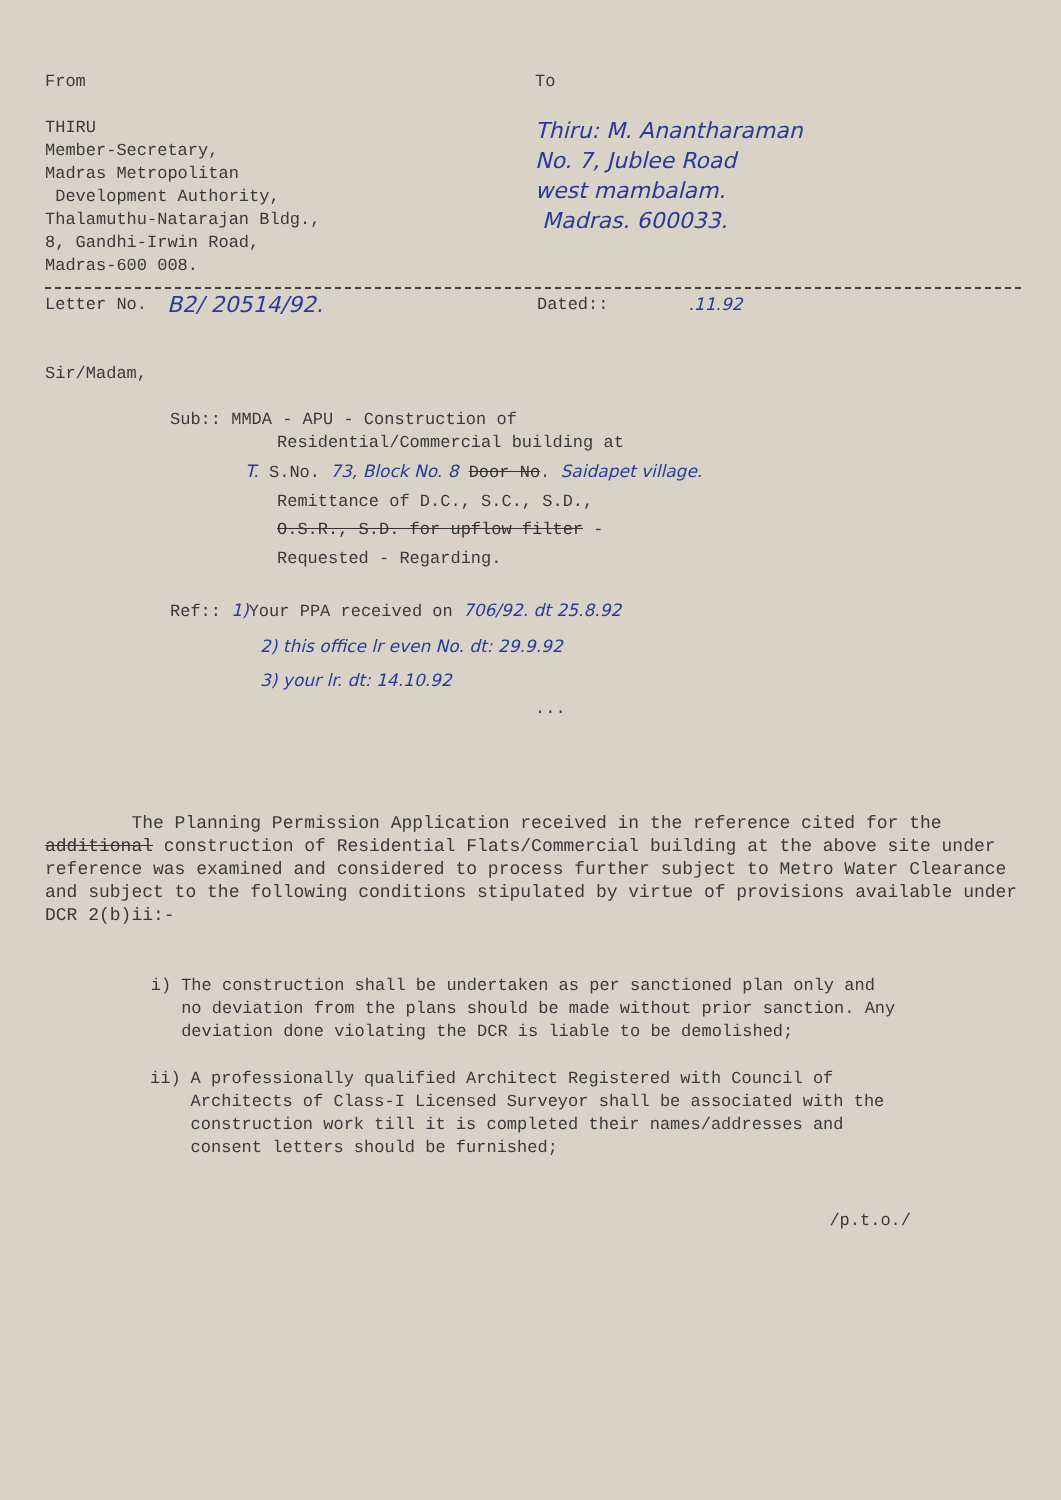From
THIRU
Member-Secretary,
Madras Metropolitan
Development Authority,
Thalamuthu-Natarajan Bldg.,
8, Gandhi-Irwin Road,
Madras-600 008.
To
Thiru: M. Anantharaman
No. 7, Jublee Road
west mambalam.
Madras. 600033.
Letter No. B2/ 20514/92. Dated:: .11.92
Sir/Madam,
Sub:: MMDA - APU - Construction of
Residential/Commercial building at
T. S.No. 73, Block No. 8 Door No. Saidapet village.
Remittance of D.C., S.C., S.D.,
O.S.R., S.D. for upflow filter -
Requested - Regarding.
Ref:: 1) Your PPA received on 706/92. dt 25.8.92
2) this office lr even No. dt: 29.9.92
3) your lr. dt: 14.10.92
...
The Planning Permission Application received in the reference cited for the additional construction of Residential Flats/Commercial building at the above site under reference was examined and considered to process further subject to Metro Water Clearance and subject to the following conditions stipulated by virtue of provisions available under DCR 2(b)ii:-
i) The construction shall be undertaken as per sanctioned plan only and no deviation from the plans should be made without prior sanction. Any deviation done violating the DCR is liable to be demolished;
ii) A professionally qualified Architect Registered with Council of Architects of Class-I Licensed Surveyor shall be associated with the construction work till it is completed their names/addresses and consent letters should be furnished;
/p.t.o./